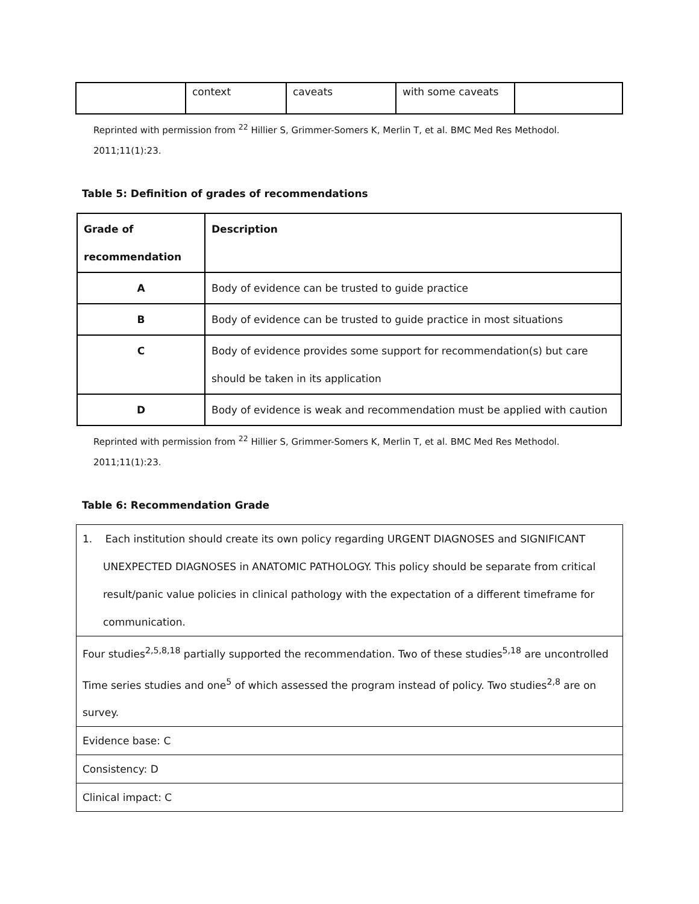| | context | caveats | with some caveats | |
Reprinted with permission from <sup>22</sup> Hillier S, Grimmer-Somers K, Merlin T, et al. BMC Med Res Methodol.
2011;11(1):23.
Table 5: Definition of grades of recommendations
| Grade of recommendation | Description |
| --- | --- |
| A | Body of evidence can be trusted to guide practice |
| B | Body of evidence can be trusted to guide practice in most situations |
| C | Body of evidence provides some support for recommendation(s) but care should be taken in its application |
| D | Body of evidence is weak and recommendation must be applied with caution |
Reprinted with permission from <sup>22</sup> Hillier S, Grimmer-Somers K, Merlin T, et al. BMC Med Res Methodol.
2011;11(1):23.
Table 6: Recommendation Grade
| 1. Each institution should create its own policy regarding URGENT DIAGNOSES and SIGNIFICANT UNEXPECTED DIAGNOSES in ANATOMIC PATHOLOGY. This policy should be separate from critical result/panic value policies in clinical pathology with the expectation of a different timeframe for communication. |
| Four studies<sup>2,5,8,18</sup> partially supported the recommendation. Two of these studies<sup>5,18</sup> are uncontrolled Time series studies and one<sup>5</sup> of which assessed the program instead of policy. Two studies<sup>2,8</sup> are on survey. |
| Evidence base: C |
| Consistency: D |
| Clinical impact: C |